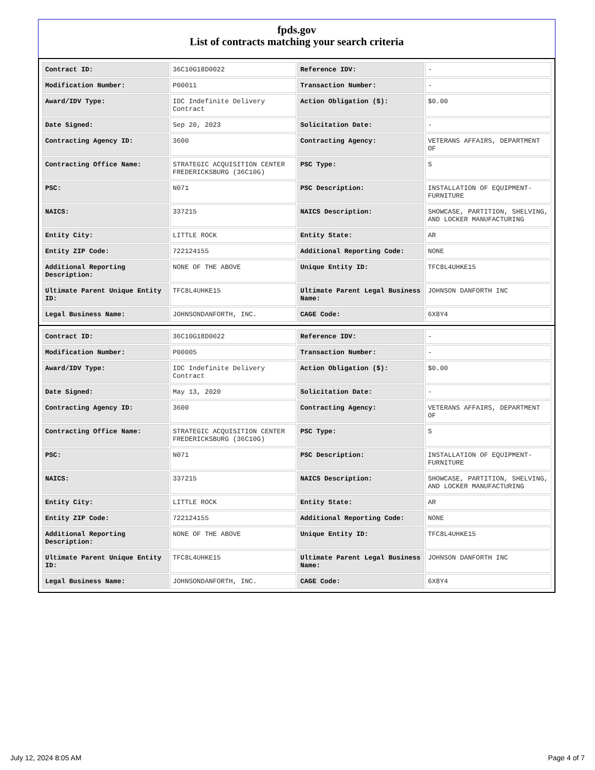fpds.gov
List of contracts matching your search criteria
| Contract ID: | 36C10G18D0022 | Reference IDV: | - |
| Modification Number: | P00011 | Transaction Number: | - |
| Award/IDV Type: | IDC Indefinite Delivery Contract | Action Obligation ($): | $0.00 |
| Date Signed: | Sep 20, 2023 | Solicitation Date: | - |
| Contracting Agency ID: | 3600 | Contracting Agency: | VETERANS AFFAIRS, DEPARTMENT OF |
| Contracting Office Name: | STRATEGIC ACQUISITION CENTER FREDERICKSBURG (36C10G) | PSC Type: | S |
| PSC: | N071 | PSC Description: | INSTALLATION OF EQUIPMENT-FURNITURE |
| NAICS: | 337215 | NAICS Description: | SHOWCASE, PARTITION, SHELVING, AND LOCKER MANUFACTURING |
| Entity City: | LITTLE ROCK | Entity State: | AR |
| Entity ZIP Code: | 722124155 | Additional Reporting Code: | NONE |
| Additional Reporting Description: | NONE OF THE ABOVE | Unique Entity ID: | TFC8L4UHKE15 |
| Ultimate Parent Unique Entity ID: | TFC8L4UHKE15 | Ultimate Parent Legal Business Name: | JOHNSON DANFORTH INC |
| Legal Business Name: | JOHNSONDANFORTH, INC. | CAGE Code: | 6X8Y4 |
| Contract ID: | 36C10G18D0022 | Reference IDV: | - |
| Modification Number: | P00005 | Transaction Number: | - |
| Award/IDV Type: | IDC Indefinite Delivery Contract | Action Obligation ($): | $0.00 |
| Date Signed: | May 13, 2020 | Solicitation Date: | - |
| Contracting Agency ID: | 3600 | Contracting Agency: | VETERANS AFFAIRS, DEPARTMENT OF |
| Contracting Office Name: | STRATEGIC ACQUISITION CENTER FREDERICKSBURG (36C10G) | PSC Type: | S |
| PSC: | N071 | PSC Description: | INSTALLATION OF EQUIPMENT-FURNITURE |
| NAICS: | 337215 | NAICS Description: | SHOWCASE, PARTITION, SHELVING, AND LOCKER MANUFACTURING |
| Entity City: | LITTLE ROCK | Entity State: | AR |
| Entity ZIP Code: | 722124155 | Additional Reporting Code: | NONE |
| Additional Reporting Description: | NONE OF THE ABOVE | Unique Entity ID: | TFC8L4UHKE15 |
| Ultimate Parent Unique Entity ID: | TFC8L4UHKE15 | Ultimate Parent Legal Business Name: | JOHNSON DANFORTH INC |
| Legal Business Name: | JOHNSONDANFORTH, INC. | CAGE Code: | 6X8Y4 |
July 12, 2024 8:05 AM Page 4 of 7